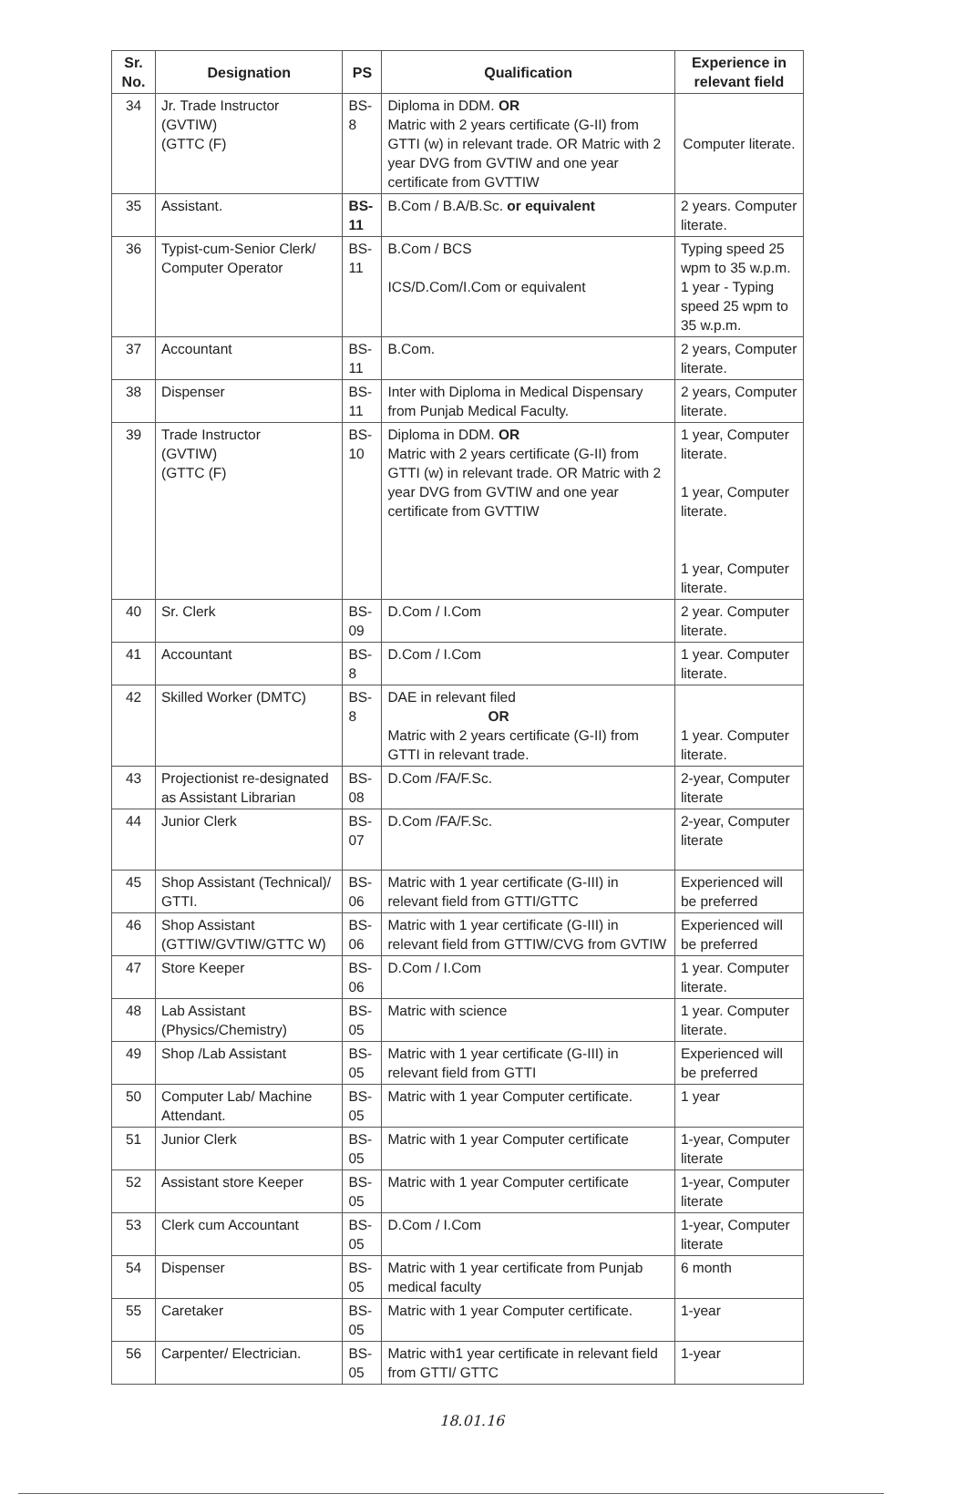| Sr. No. | Designation | PS | Qualification | Experience in relevant field |
| --- | --- | --- | --- | --- |
| 34 | Jr. Trade Instructor (GVTIW) (GTTC (F) | BS-8 | Diploma in DDM. OR Matric with 2 years certificate (G-II) from GTTI (w) in relevant trade. OR Matric with 2 year DVG from GVTIW and one year certificate from GVTTIW | Computer literate. |
| 35 | Assistant. | BS-11 | B.Com / B.A/B.Sc. or equivalent | 2 years. Computer literate. |
| 36 | Typist-cum-Senior Clerk/ Computer Operator | BS-11 | B.Com / BCS ICS/D.Com/I.Com or equivalent | Typing speed 25 wpm to 35 w.p.m. 1 year - Typing speed 25 wpm to 35 w.p.m. |
| 37 | Accountant | BS-11 | B.Com. | 2 years, Computer literate. |
| 38 | Dispenser | BS-11 | Inter with Diploma in Medical Dispensary from Punjab Medical Faculty. | 2 years, Computer literate. |
| 39 | Trade Instructor (GVTIW) (GTTC (F) | BS-10 | Diploma in DDM. OR Matric with 2 years certificate (G-II) from GTTI (w) in relevant trade. OR Matric with 2 year DVG from GVTIW and one year certificate from GVTTIW | 1 year, Computer literate. 1 year, Computer literate. 1 year, Computer literate. |
| 40 | Sr. Clerk | BS-09 | D.Com / I.Com | 2 year. Computer literate. |
| 41 | Accountant | BS-8 | D.Com / I.Com | 1 year. Computer literate. |
| 42 | Skilled Worker (DMTC) | BS-8 | DAE in relevant filed OR Matric with 2 years certificate (G-II) from GTTI in relevant trade. | 1 year. Computer literate. |
| 43 | Projectionist re-designated as Assistant Librarian | BS-08 | D.Com /FA/F.Sc. | 2-year, Computer literate |
| 44 | Junior Clerk | BS-07 | D.Com /FA/F.Sc. | 2-year, Computer literate |
| 45 | Shop Assistant (Technical)/ GTTI. | BS-06 | Matric with 1 year certificate (G-III) in relevant field from GTTI/GTTC | Experienced will be preferred |
| 46 | Shop Assistant (GTTIW/GVTIW/GTTC W) | BS-06 | Matric with 1 year certificate (G-III) in relevant field from GTTIW/CVG from GVTIW | Experienced will be preferred |
| 47 | Store Keeper | BS-06 | D.Com / I.Com | 1 year. Computer literate. |
| 48 | Lab Assistant (Physics/Chemistry) | BS-05 | Matric with science | 1 year. Computer literate. |
| 49 | Shop /Lab Assistant | BS-05 | Matric with 1 year certificate (G-III) in relevant field from GTTI | Experienced will be preferred |
| 50 | Computer Lab/ Machine Attendant. | BS-05 | Matric with 1 year Computer certificate. | 1 year |
| 51 | Junior Clerk | BS-05 | Matric with 1 year Computer certificate | 1-year, Computer literate |
| 52 | Assistant store Keeper | BS-05 | Matric with 1 year Computer certificate | 1-year, Computer literate |
| 53 | Clerk cum Accountant | BS-05 | D.Com / I.Com | 1-year, Computer literate |
| 54 | Dispenser | BS-05 | Matric with 1 year certificate from Punjab medical faculty | 6 month |
| 55 | Caretaker | BS-05 | Matric with 1 year Computer certificate. | 1-year |
| 56 | Carpenter/ Electrician. | BS-05 | Matric with1 year certificate in relevant field from GTTI/ GTTC | 1-year |
18.01.16